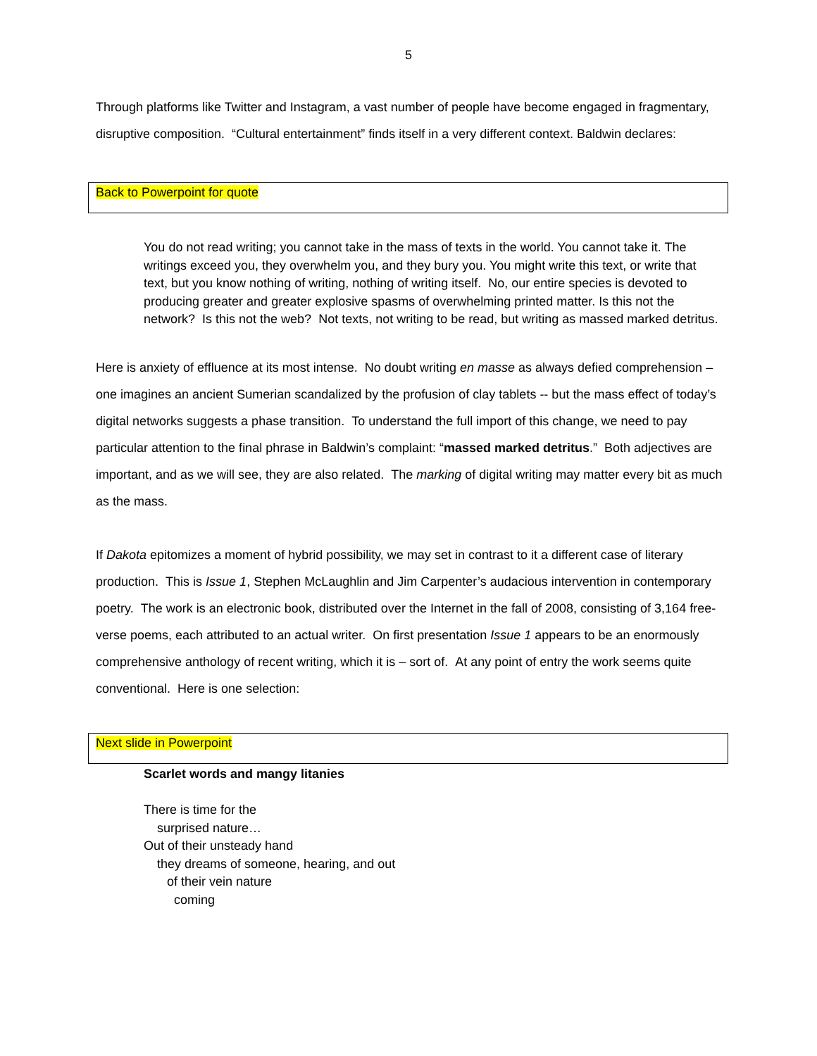5
Through platforms like Twitter and Instagram, a vast number of people have become engaged in fragmentary, disruptive composition. “Cultural entertainment” finds itself in a very different context. Baldwin declares:
Back to Powerpoint for quote
You do not read writing; you cannot take in the mass of texts in the world. You cannot take it. The writings exceed you, they overwhelm you, and they bury you. You might write this text, or write that text, but you know nothing of writing, nothing of writing itself. No, our entire species is devoted to producing greater and greater explosive spasms of overwhelming printed matter. Is this not the network? Is this not the web? Not texts, not writing to be read, but writing as massed marked detritus.
Here is anxiety of effluence at its most intense. No doubt writing en masse as always defied comprehension – one imagines an ancient Sumerian scandalized by the profusion of clay tablets -- but the mass effect of today’s digital networks suggests a phase transition. To understand the full import of this change, we need to pay particular attention to the final phrase in Baldwin’s complaint: “massed marked detritus.” Both adjectives are important, and as we will see, they are also related. The marking of digital writing may matter every bit as much as the mass.
If Dakota epitomizes a moment of hybrid possibility, we may set in contrast to it a different case of literary production. This is Issue 1, Stephen McLaughlin and Jim Carpenter’s audacious intervention in contemporary poetry. The work is an electronic book, distributed over the Internet in the fall of 2008, consisting of 3,164 free-verse poems, each attributed to an actual writer. On first presentation Issue 1 appears to be an enormously comprehensive anthology of recent writing, which it is – sort of. At any point of entry the work seems quite conventional. Here is one selection:
Next slide in Powerpoint
Scarlet words and mangy litanies
There is time for the
surprised nature…
Out of their unsteady hand
they dreams of someone, hearing, and out
of their vein nature
coming